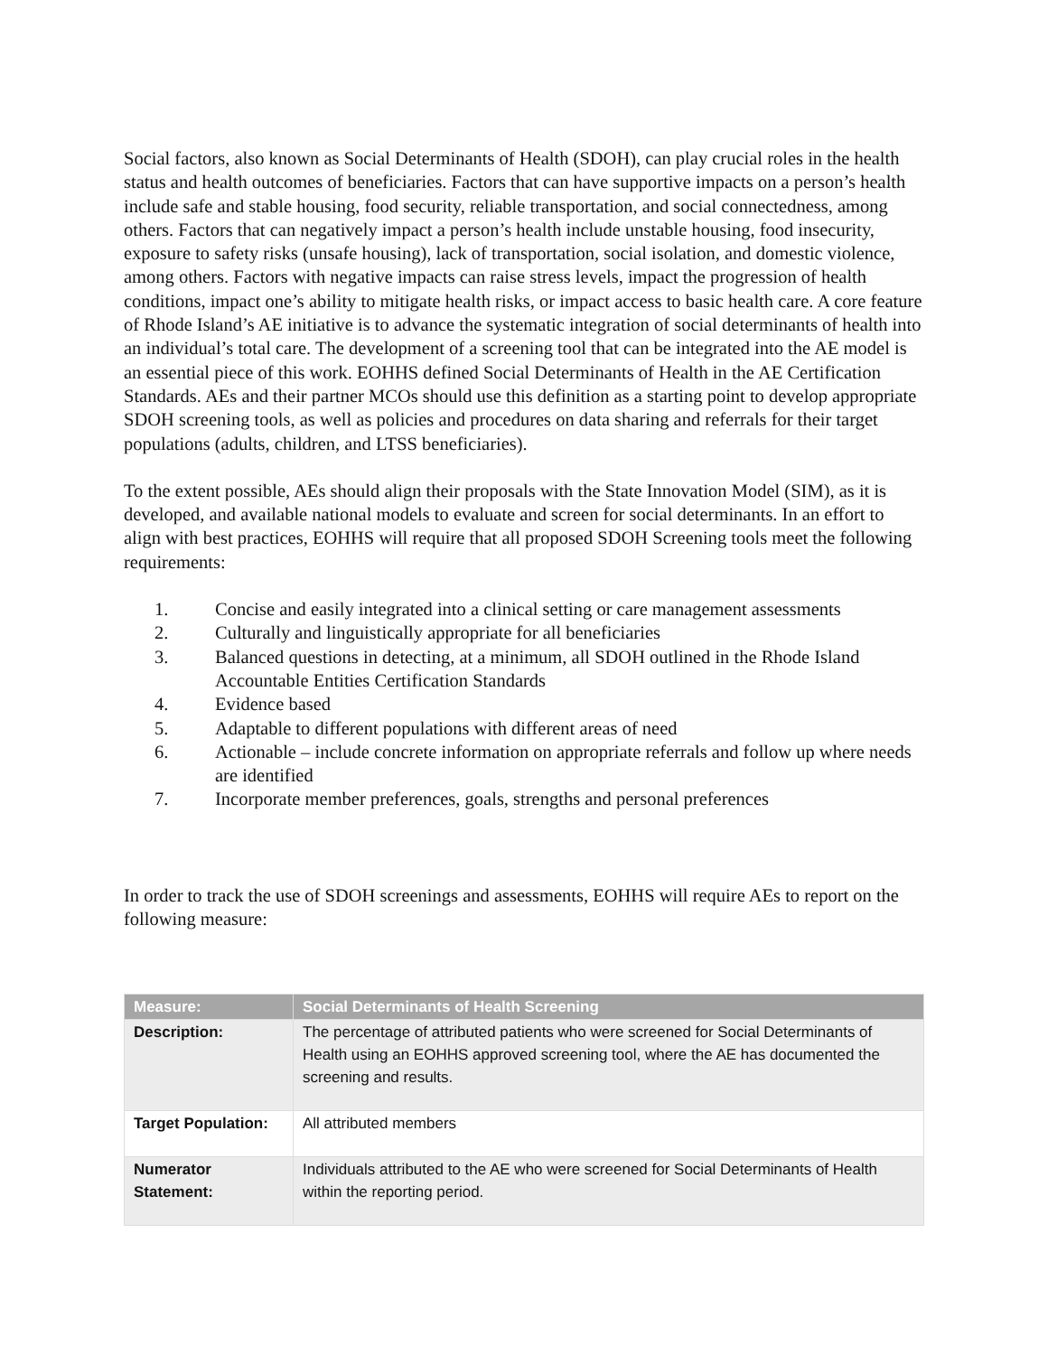Social factors, also known as Social Determinants of Health (SDOH), can play crucial roles in the health status and health outcomes of beneficiaries. Factors that can have supportive impacts on a person’s health include safe and stable housing, food security, reliable transportation, and social connectedness, among others. Factors that can negatively impact a person’s health include unstable housing, food insecurity, exposure to safety risks (unsafe housing), lack of transportation, social isolation, and domestic violence, among others. Factors with negative impacts can raise stress levels, impact the progression of health conditions, impact one’s ability to mitigate health risks, or impact access to basic health care. A core feature of Rhode Island’s AE initiative is to advance the systematic integration of social determinants of health into an individual’s total care. The development of a screening tool that can be integrated into the AE model is an essential piece of this work. EOHHS defined Social Determinants of Health in the AE Certification Standards. AEs and their partner MCOs should use this definition as a starting point to develop appropriate SDOH screening tools, as well as policies and procedures on data sharing and referrals for their target populations (adults, children, and LTSS beneficiaries).
To the extent possible, AEs should align their proposals with the State Innovation Model (SIM), as it is developed, and available national models to evaluate and screen for social determinants. In an effort to align with best practices, EOHHS will require that all proposed SDOH Screening tools meet the following requirements:
1. Concise and easily integrated into a clinical setting or care management assessments
2. Culturally and linguistically appropriate for all beneficiaries
3. Balanced questions in detecting, at a minimum, all SDOH outlined in the Rhode Island Accountable Entities Certification Standards
4. Evidence based
5. Adaptable to different populations with different areas of need
6. Actionable – include concrete information on appropriate referrals and follow up where needs are identified
7. Incorporate member preferences, goals, strengths and personal preferences
In order to track the use of SDOH screenings and assessments, EOHHS will require AEs to report on the following measure:
| Measure: | Social Determinants of Health Screening |
| --- | --- |
| Description: | The percentage of attributed patients who were screened for Social Determinants of Health using an EOHHS approved screening tool, where the AE has documented the screening and results. |
| Target Population: | All attributed members |
| Numerator Statement: | Individuals attributed to the AE who were screened for Social Determinants of Health within the reporting period. |